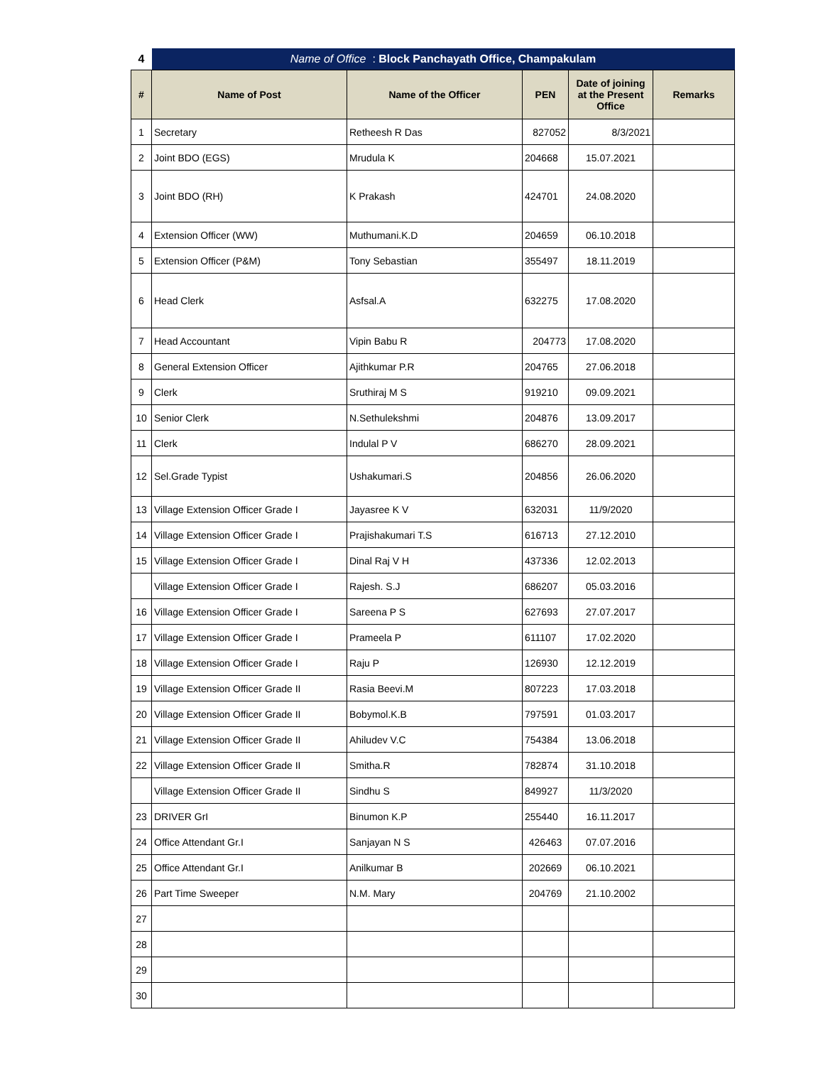| 4 | Name of Office : Block Panchayath Office, Champakulam | | | | |
| # | Name of Post | Name of the Officer | PEN | Date of joining at the Present Office | Remarks |
| 1 | Secretary | Retheesh R Das | 827052 | 8/3/2021 | |
| 2 | Joint BDO (EGS) | Mrudula K | 204668 | 15.07.2021 | |
| 3 | Joint BDO (RH) | K Prakash | 424701 | 24.08.2020 | |
| 4 | Extension Officer (WW) | Muthumani.K.D | 204659 | 06.10.2018 | |
| 5 | Extension Officer (P&M) | Tony Sebastian | 355497 | 18.11.2019 | |
| 6 | Head Clerk | Asfsal.A | 632275 | 17.08.2020 | |
| 7 | Head Accountant | Vipin Babu R | 204773 | 17.08.2020 | |
| 8 | General Extension Officer | Ajithkumar P.R | 204765 | 27.06.2018 | |
| 9 | Clerk | Sruthiraj M S | 919210 | 09.09.2021 | |
| 10 | Senior Clerk | N.Sethulekshmi | 204876 | 13.09.2017 | |
| 11 | Clerk | Indulal P V | 686270 | 28.09.2021 | |
| 12 | Sel.Grade Typist | Ushakumari.S | 204856 | 26.06.2020 | |
| 13 | Village Extension Officer Grade I | Jayasree K V | 632031 | 11/9/2020 | |
| 14 | Village Extension Officer Grade I | Prajishakumari T.S | 616713 | 27.12.2010 | |
| 15 | Village Extension Officer Grade I | Dinal Raj V H | 437336 | 12.02.2013 | |
| | Village Extension Officer Grade I | Rajesh. S.J | 686207 | 05.03.2016 | |
| 16 | Village Extension Officer Grade I | Sareena P S | 627693 | 27.07.2017 | |
| 17 | Village Extension Officer Grade I | Prameela P | 611107 | 17.02.2020 | |
| 18 | Village Extension Officer Grade I | Raju P | 126930 | 12.12.2019 | |
| 19 | Village Extension Officer Grade II | Rasia Beevi.M | 807223 | 17.03.2018 | |
| 20 | Village Extension Officer Grade II | Bobymol.K.B | 797591 | 01.03.2017 | |
| 21 | Village Extension Officer Grade II | Ahiludev V.C | 754384 | 13.06.2018 | |
| 22 | Village Extension Officer Grade II | Smitha.R | 782874 | 31.10.2018 | |
| | Village Extension Officer Grade II | Sindhu S | 849927 | 11/3/2020 | |
| 23 | DRIVER GrI | Binumon K.P | 255440 | 16.11.2017 | |
| 24 | Office Attendant Gr.I | Sanjayan N S | 426463 | 07.07.2016 | |
| 25 | Office Attendant Gr.I | Anilkumar B | 202669 | 06.10.2021 | |
| 26 | Part Time Sweeper | N.M. Mary | 204769 | 21.10.2002 | |
| 27 | | | | | |
| 28 | | | | | |
| 29 | | | | | |
| 30 | | | | | |